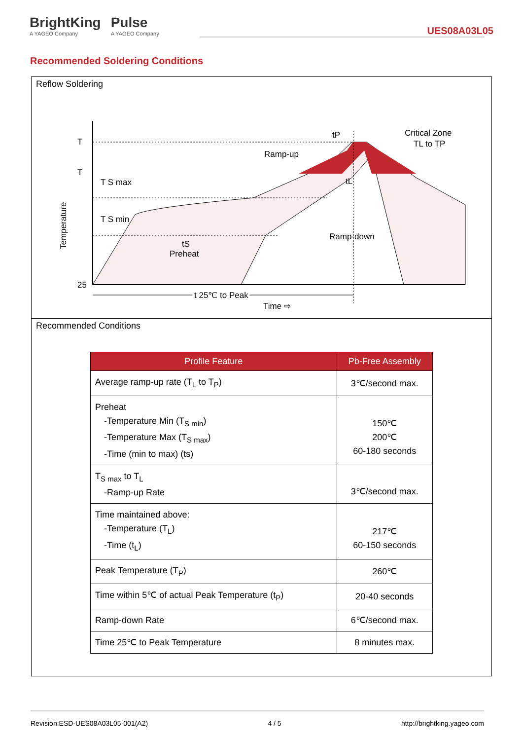BrightKing
A YAGEO Company
Pulse
A YAGEO Company
UES08A03L05
Recommended Soldering Conditions
Reflow Soldering
T
T
25
Temperature
T S max
T S min
tS
Preheat
Ramp-up
Ramp-down
tP
tL
Critical Zone
TL to TP
t 25℃ to Peak
Time ⇨
Recommended Conditions
| Profile Feature | Pb-Free Assembly |
| --- | --- |
| Average ramp-up rate (T<sub>L</sub> to T<sub>P</sub>) | 3℃/second max. |
| Preheat -Temperature Min (T<sub>S min</sub>) -Temperature Max (T<sub>S max</sub>) -Time (min to max) (ts) | 150℃ 200℃ 60-180 seconds |
| T<sub>S max</sub> to T<sub>L</sub> -Ramp-up Rate | 3℃/second max. |
| Time maintained above: -Temperature (T<sub>L</sub>) -Time (t<sub>L</sub>) | 217℃ 60-150 seconds |
| Peak Temperature (T<sub>P</sub>) | 260℃ |
| Time within 5℃ of actual Peak Temperature (t<sub>P</sub>) | 20-40 seconds |
| Ramp-down Rate | 6℃/second max. |
| Time 25℃ to Peak Temperature | 8 minutes max. |
Revision:ESD-UES08A03L05-001(A2) 4 / 5 http://brightking.yageo.com